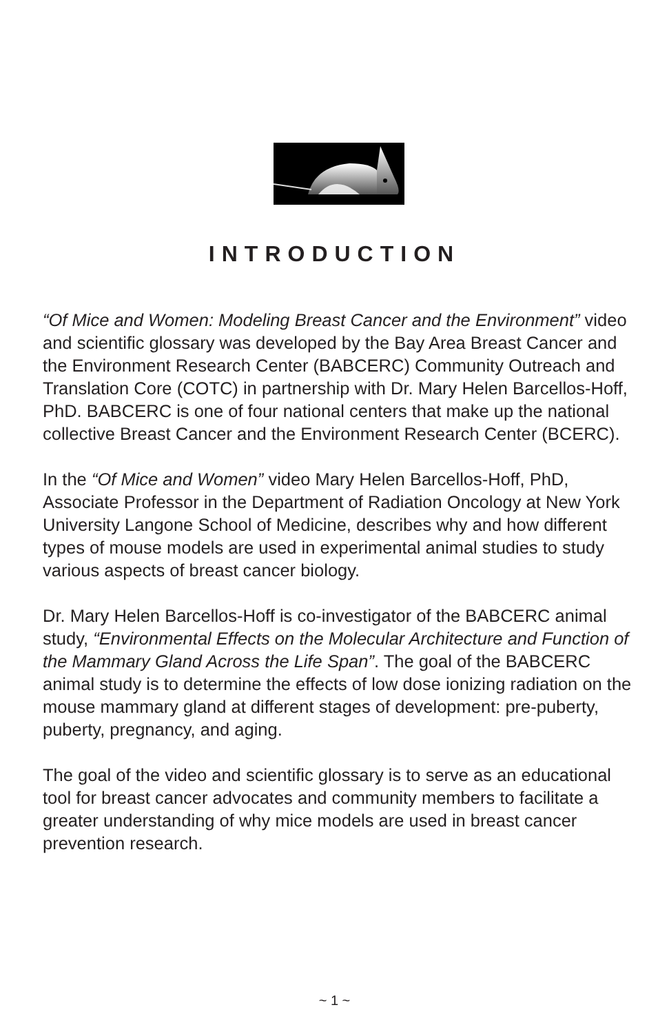INTRODUCTION
“Of Mice and Women: Modeling Breast Cancer and the Environment” video and scientific glossary was developed by the Bay Area Breast Cancer and the Environment Research Center (BABCERC) Community Outreach and Translation Core (COTC) in partnership with Dr. Mary Helen Barcellos-Hoff, PhD. BABCERC is one of four national centers that make up the national collective Breast Cancer and the Environment Research Center (BCERC).
In the “Of Mice and Women” video Mary Helen Barcellos-Hoff, PhD, Associate Professor in the Department of Radiation Oncology at New York University Langone School of Medicine, describes why and how different types of mouse models are used in experimental animal studies to study various aspects of breast cancer biology.
Dr. Mary Helen Barcellos-Hoff is co-investigator of the BABCERC animal study, “Environmental Effects on the Molecular Architecture and Function of the Mammary Gland Across the Life Span”. The goal of the BABCERC animal study is to determine the effects of low dose ionizing radiation on the mouse mammary gland at different stages of development: pre-puberty, puberty, pregnancy, and aging.
The goal of the video and scientific glossary is to serve as an educational tool for breast cancer advocates and community members to facilitate a greater understanding of why mice models are used in breast cancer prevention research.
~ 1 ~